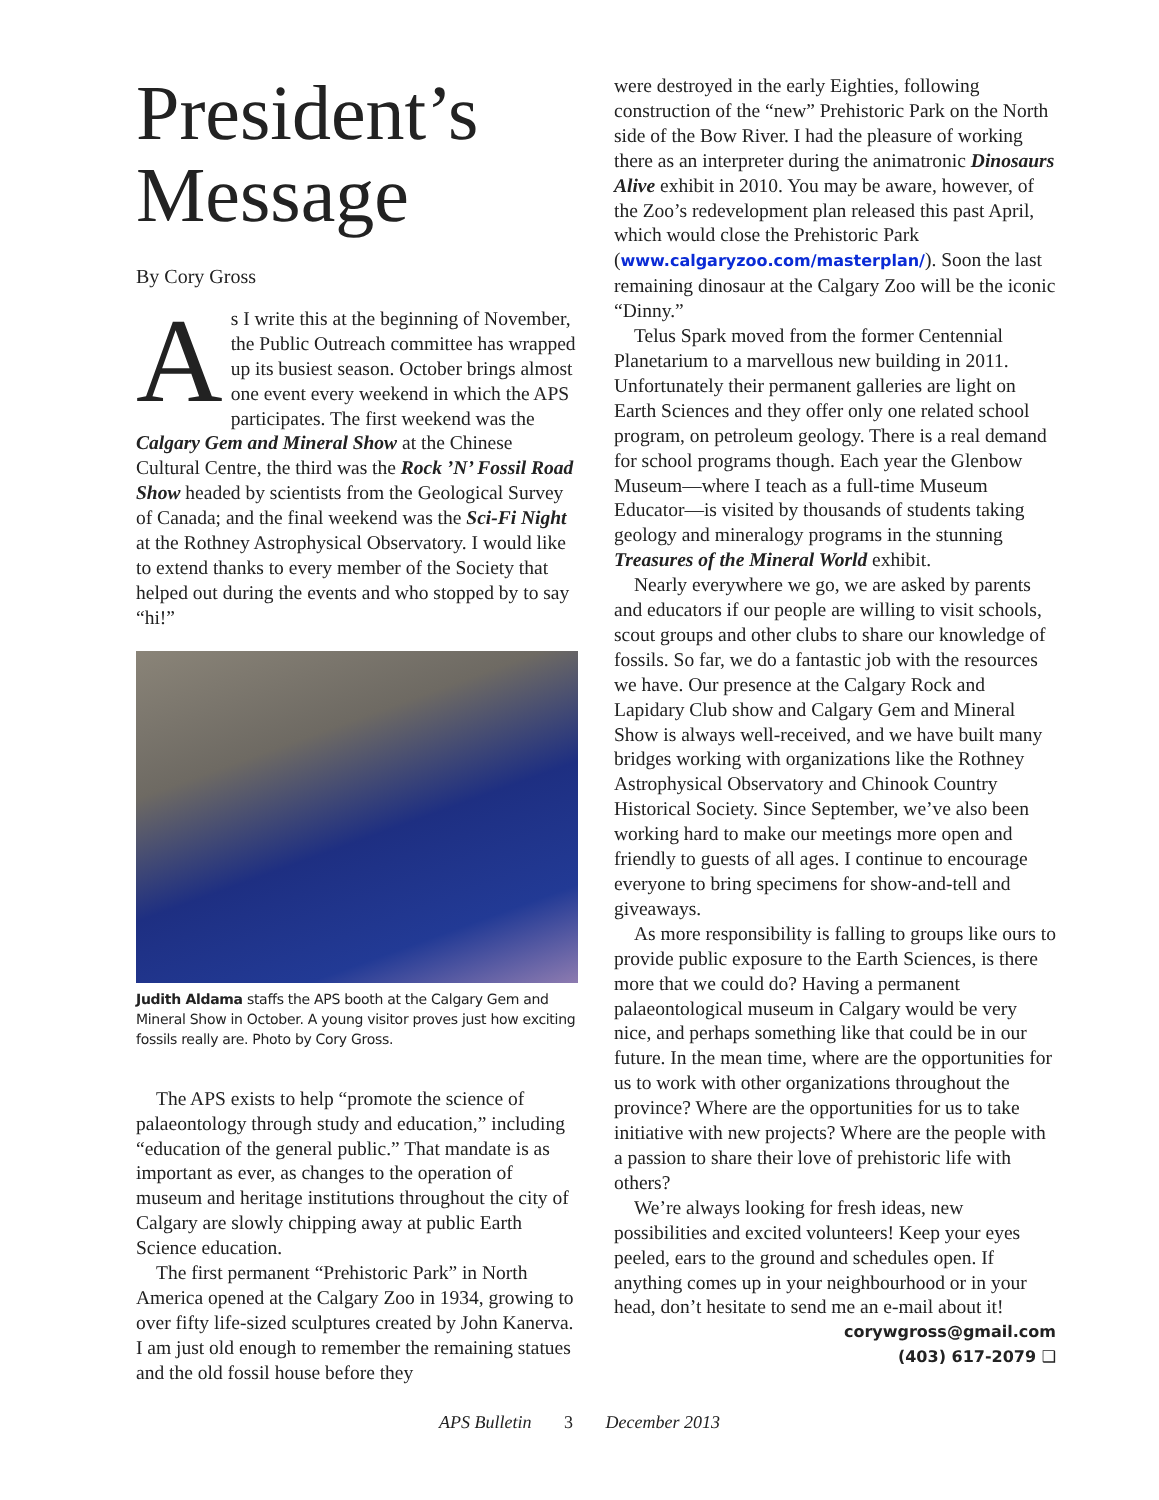President’s Message
By Cory Gross
As I write this at the beginning of November, the Public Outreach committee has wrapped up its busiest season. October brings almost one event every weekend in which the APS participates. The first weekend was the Calgary Gem and Mineral Show at the Chinese Cultural Centre, the third was the Rock ’N’ Fossil Road Show headed by scientists from the Geological Survey of Canada; and the final weekend was the Sci-Fi Night at the Rothney Astrophysical Observatory. I would like to extend thanks to every member of the Society that helped out during the events and who stopped by to say “hi!”
Judith Aldama staffs the APS booth at the Calgary Gem and Mineral Show in October. A young visitor proves just how exciting fossils really are. Photo by Cory Gross.
The APS exists to help “promote the science of palaeontology through study and education,” including “education of the general public.” That mandate is as important as ever, as changes to the operation of museum and heritage institutions throughout the city of Calgary are slowly chipping away at public Earth Science education.
The first permanent “Prehistoric Park” in North America opened at the Calgary Zoo in 1934, growing to over fifty life-sized sculptures created by John Kanerva. I am just old enough to remember the remaining statues and the old fossil house before they
were destroyed in the early Eighties, following construction of the “new” Prehistoric Park on the North side of the Bow River. I had the pleasure of working there as an interpreter during the animatronic Dinosaurs Alive exhibit in 2010. You may be aware, however, of the Zoo’s redevelopment plan released this past April, which would close the Prehistoric Park (www.calgaryzoo.com/masterplan/). Soon the last remaining dinosaur at the Calgary Zoo will be the iconic “Dinny.”
Telus Spark moved from the former Centennial Planetarium to a marvellous new building in 2011. Unfortunately their permanent galleries are light on Earth Sciences and they offer only one related school program, on petroleum geology. There is a real demand for school programs though. Each year the Glenbow Museum—where I teach as a full-time Museum Educator—is visited by thousands of students taking geology and mineralogy programs in the stunning Treasures of the Mineral World exhibit.
Nearly everywhere we go, we are asked by parents and educators if our people are willing to visit schools, scout groups and other clubs to share our knowledge of fossils. So far, we do a fantastic job with the resources we have. Our presence at the Calgary Rock and Lapidary Club show and Calgary Gem and Mineral Show is always well-received, and we have built many bridges working with organizations like the Rothney Astrophysical Observatory and Chinook Country Historical Society. Since September, we’ve also been working hard to make our meetings more open and friendly to guests of all ages. I continue to encourage everyone to bring specimens for show-and-tell and giveaways.
As more responsibility is falling to groups like ours to provide public exposure to the Earth Sciences, is there more that we could do? Having a permanent palaeontological museum in Calgary would be very nice, and perhaps something like that could be in our future. In the mean time, where are the opportunities for us to work with other organizations throughout the province? Where are the opportunities for us to take initiative with new projects? Where are the people with a passion to share their love of prehistoric life with others?
We’re always looking for fresh ideas, new possibilities and excited volunteers! Keep your eyes peeled, ears to the ground and schedules open. If anything comes up in your neighbourhood or in your head, don’t hesitate to send me an e-mail about it!
corywgross@gmail.com
(403) 617-2079 ❑
APS Bulletin 3 December 2013